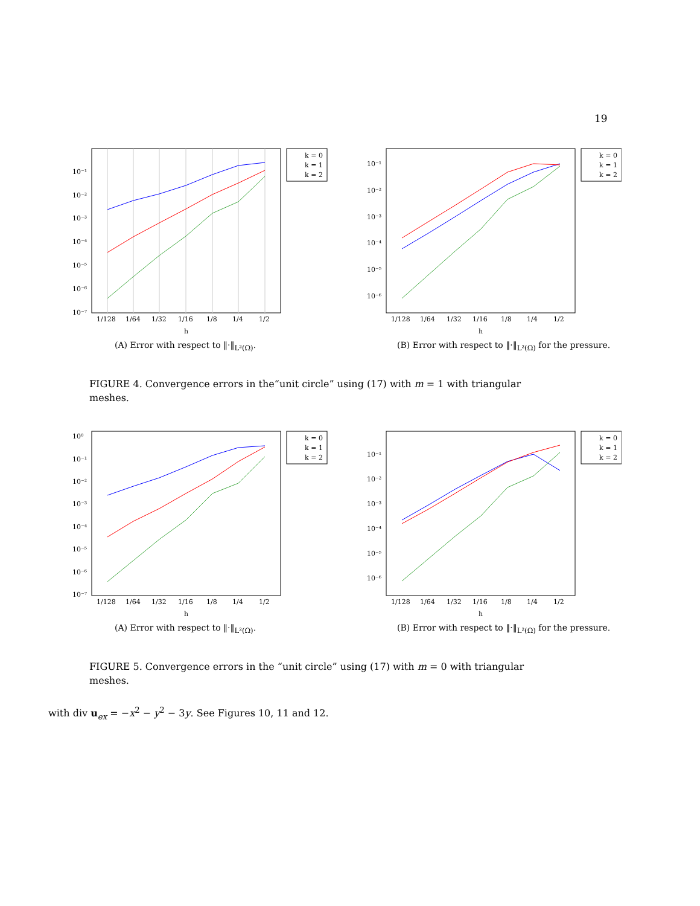19
10⁻¹
10⁻²
10⁻³
10⁻⁴
10⁻⁵
10⁻⁶
10⁻⁷
1/128
1/64
1/32
1/16
1/8
1/4
1/2
h
k = 0
k = 1
k = 2
(A) Error with respect to ‖·‖<sub>L²(Ω)</sub>.
10⁻¹
10⁻²
10⁻³
10⁻⁴
10⁻⁵
10⁻⁶
1/128
1/64
1/32
1/16
1/8
1/4
1/2
h
k = 0
k = 1
k = 2
(B) Error with respect to ‖·‖<sub>L²(Ω)</sub> for the pressure.
FIGURE 4. Convergence errors in the“unit circle” using (17) with m = 1 with triangular meshes.
10⁰
10⁻¹
10⁻²
10⁻³
10⁻⁴
10⁻⁵
10⁻⁶
10⁻⁷
1/128
1/64
1/32
1/16
1/8
1/4
1/2
h
k = 0
k = 1
k = 2
(A) Error with respect to ‖·‖<sub>L²(Ω)</sub>.
10⁻¹
10⁻²
10⁻³
10⁻⁴
10⁻⁵
10⁻⁶
1/128
1/64
1/32
1/16
1/8
1/4
1/2
h
k = 0
k = 1
k = 2
(B) Error with respect to ‖·‖<sub>L²(Ω)</sub> for the pressure.
FIGURE 5. Convergence errors in the “unit circle” using (17) with m = 0 with triangular meshes.
with div u<sub>ex</sub> = −x<sup>2</sup> − y<sup>2</sup> − 3y. See Figures 10, 11 and 12.